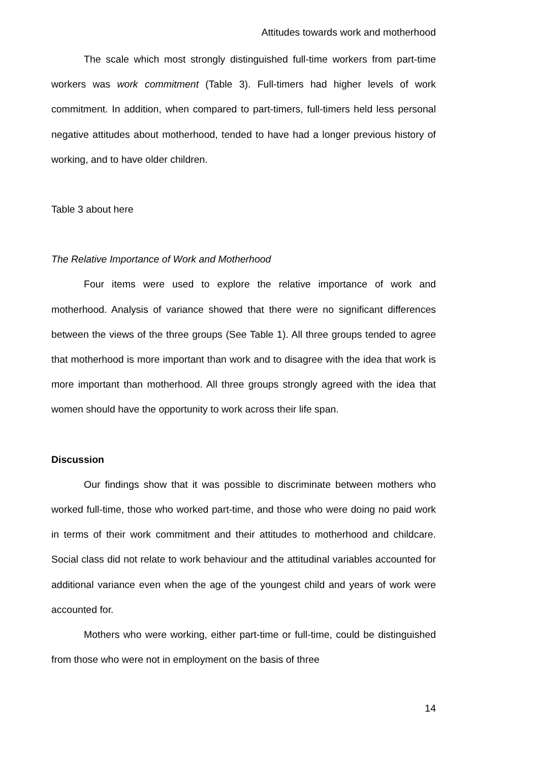Attitudes towards work and motherhood
The scale which most strongly distinguished full-time workers from part-time workers was work commitment (Table 3). Full-timers had higher levels of work commitment. In addition, when compared to part-timers, full-timers held less personal negative attitudes about motherhood, tended to have had a longer previous history of working, and to have older children.
Table 3 about here
The Relative Importance of Work and Motherhood
Four items were used to explore the relative importance of work and motherhood. Analysis of variance showed that there were no significant differences between the views of the three groups (See Table 1). All three groups tended to agree that motherhood is more important than work and to disagree with the idea that work is more important than motherhood. All three groups strongly agreed with the idea that women should have the opportunity to work across their life span.
Discussion
Our findings show that it was possible to discriminate between mothers who worked full-time, those who worked part-time, and those who were doing no paid work in terms of their work commitment and their attitudes to motherhood and childcare. Social class did not relate to work behaviour and the attitudinal variables accounted for additional variance even when the age of the youngest child and years of work were accounted for.
Mothers who were working, either part-time or full-time, could be distinguished from those who were not in employment on the basis of three
14